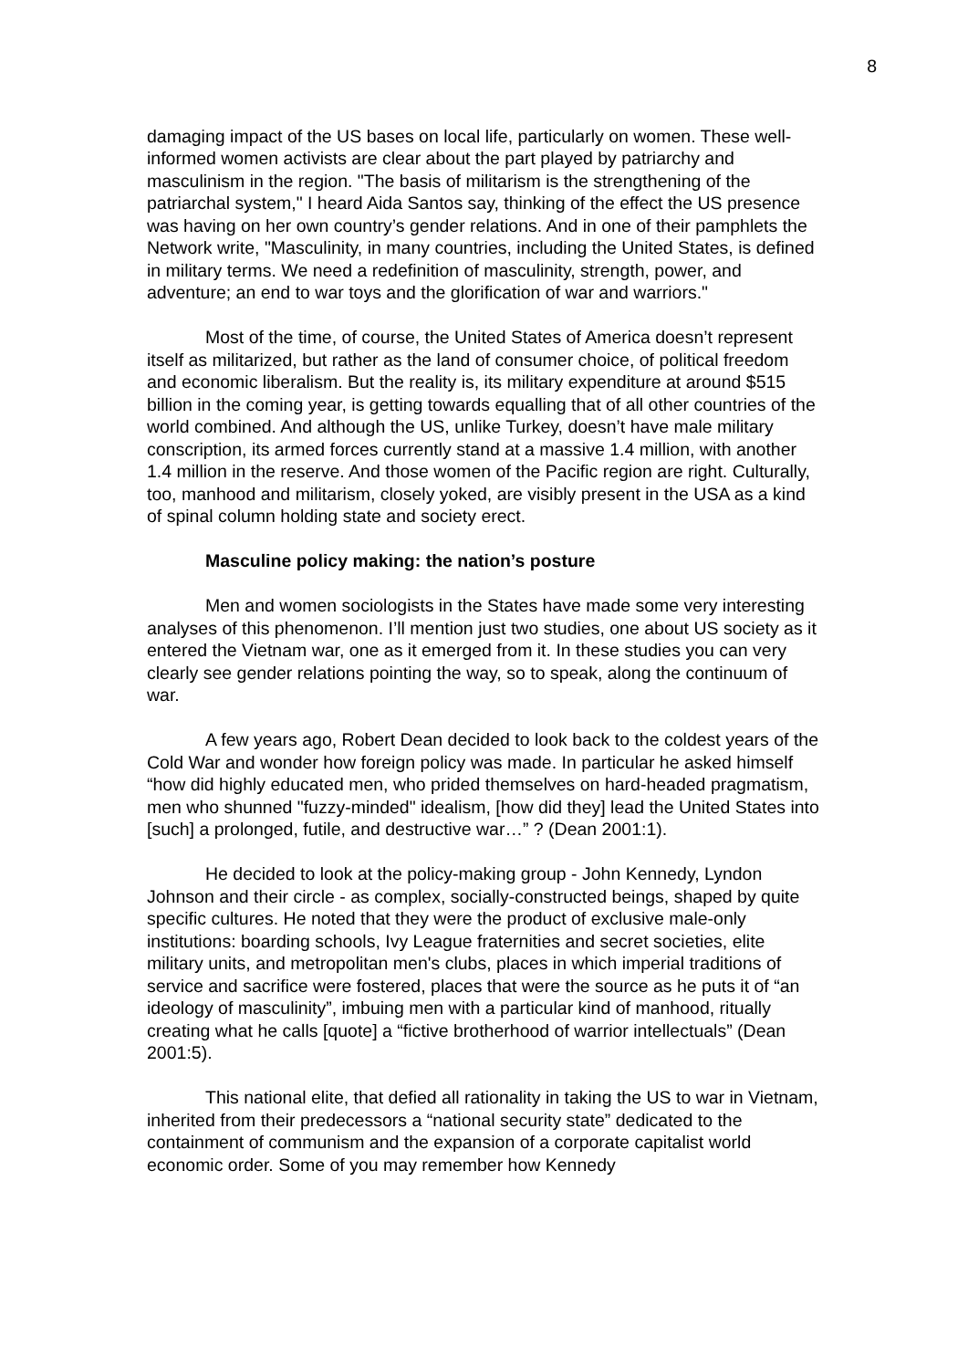8
damaging impact of the US bases on local life, particularly on women. These well-informed women activists are clear about the part played by patriarchy and masculinism in the region. "The basis of militarism is the strengthening of the patriarchal system," I heard Aida Santos say, thinking of the effect the US presence was having on her own country’s gender relations. And in one of their pamphlets the Network write, "Masculinity, in many countries, including the United States, is defined in military terms. We need a redefinition of masculinity, strength, power, and adventure; an end to war toys and the glorification of war and warriors."
Most of the time, of course, the United States of America doesn’t represent itself as militarized, but rather as the land of consumer choice, of political freedom and economic liberalism. But the reality is, its military expenditure at around $515 billion in the coming year, is getting towards equalling that of all other countries of the world combined. And although the US, unlike Turkey, doesn’t have male military conscription, its armed forces currently stand at a massive 1.4 million, with another 1.4 million in the reserve. And those women of the Pacific region are right. Culturally, too, manhood and militarism, closely yoked, are visibly present in the USA as a kind of spinal column holding state and society erect.
Masculine policy making: the nation’s posture
Men and women sociologists in the States have made some very interesting analyses of this phenomenon. I’ll mention just two studies, one about US society as it entered the Vietnam war, one as it emerged from it. In these studies you can very clearly see gender relations pointing the way, so to speak, along the continuum of war.
A few years ago, Robert Dean decided to look back to the coldest years of the Cold War and wonder how foreign policy was made. In particular he asked himself “how did highly educated men, who prided themselves on hard-headed pragmatism, men who shunned "fuzzy-minded" idealism, [how did they] lead the United States into [such] a prolonged, futile, and destructive war…” ? (Dean 2001:1).
He decided to look at the policy-making group - John Kennedy, Lyndon Johnson and their circle - as complex, socially-constructed beings, shaped by quite specific cultures. He noted that they were the product of exclusive male-only institutions: boarding schools, Ivy League fraternities and secret societies, elite military units, and metropolitan men's clubs, places in which imperial traditions of service and sacrifice were fostered, places that were the source as he puts it of “an ideology of masculinity”, imbuing men with a particular kind of manhood, ritually creating what he calls [quote] a “fictive brotherhood of warrior intellectuals” (Dean 2001:5).
This national elite, that defied all rationality in taking the US to war in Vietnam, inherited from their predecessors a “national security state” dedicated to the containment of communism and the expansion of a corporate capitalist world economic order. Some of you may remember how Kennedy